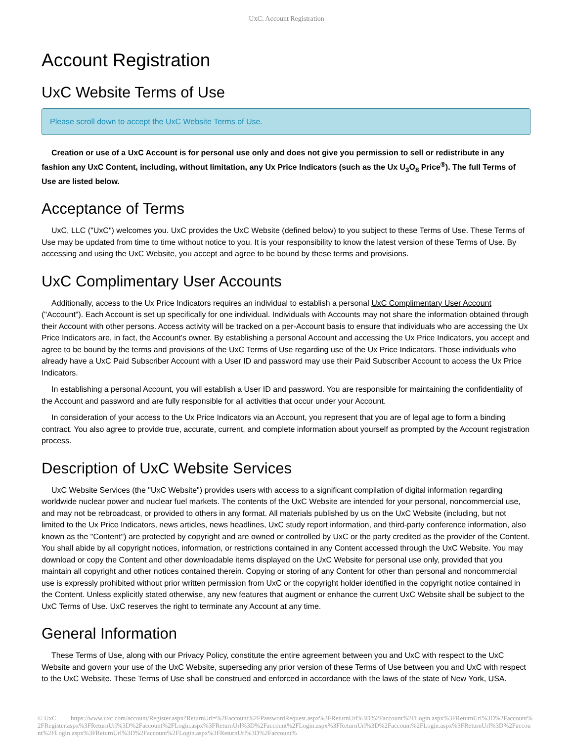UxC: Account Registration
Account Registration
UxC Website Terms of Use
Please scroll down to accept the UxC Website Terms of Use.
Creation or use of a UxC Account is for personal use only and does not give you permission to sell or redistribute in any fashion any UxC Content, including, without limitation, any Ux Price Indicators (such as the Ux U<sub>3</sub>O<sub>8</sub> Price<sup>®</sup>). The full Terms of Use are listed below.
Acceptance of Terms
UxC, LLC ("UxC") welcomes you. UxC provides the UxC Website (defined below) to you subject to these Terms of Use. These Terms of Use may be updated from time to time without notice to you. It is your responsibility to know the latest version of these Terms of Use. By accessing and using the UxC Website, you accept and agree to be bound by these terms and provisions.
UxC Complimentary User Accounts
Additionally, access to the Ux Price Indicators requires an individual to establish a personal UxC Complimentary User Account ("Account"). Each Account is set up specifically for one individual. Individuals with Accounts may not share the information obtained through their Account with other persons. Access activity will be tracked on a per-Account basis to ensure that individuals who are accessing the Ux Price Indicators are, in fact, the Account's owner. By establishing a personal Account and accessing the Ux Price Indicators, you accept and agree to be bound by the terms and provisions of the UxC Terms of Use regarding use of the Ux Price Indicators. Those individuals who already have a UxC Paid Subscriber Account with a User ID and password may use their Paid Subscriber Account to access the Ux Price Indicators.
In establishing a personal Account, you will establish a User ID and password. You are responsible for maintaining the confidentiality of the Account and password and are fully responsible for all activities that occur under your Account.
In consideration of your access to the Ux Price Indicators via an Account, you represent that you are of legal age to form a binding contract. You also agree to provide true, accurate, current, and complete information about yourself as prompted by the Account registration process.
Description of UxC Website Services
UxC Website Services (the "UxC Website") provides users with access to a significant compilation of digital information regarding worldwide nuclear power and nuclear fuel markets. The contents of the UxC Website are intended for your personal, noncommercial use, and may not be rebroadcast, or provided to others in any format. All materials published by us on the UxC Website (including, but not limited to the Ux Price Indicators, news articles, news headlines, UxC study report information, and third-party conference information, also known as the "Content") are protected by copyright and are owned or controlled by UxC or the party credited as the provider of the Content. You shall abide by all copyright notices, information, or restrictions contained in any Content accessed through the UxC Website. You may download or copy the Content and other downloadable items displayed on the UxC Website for personal use only, provided that you maintain all copyright and other notices contained therein. Copying or storing of any Content for other than personal and noncommercial use is expressly prohibited without prior written permission from UxC or the copyright holder identified in the copyright notice contained in the Content. Unless explicitly stated otherwise, any new features that augment or enhance the current UxC Website shall be subject to the UxC Terms of Use. UxC reserves the right to terminate any Account at any time.
General Information
These Terms of Use, along with our Privacy Policy, constitute the entire agreement between you and UxC with respect to the UxC Website and govern your use of the UxC Website, superseding any prior version of these Terms of Use between you and UxC with respect to the UxC Website. These Terms of Use shall be construed and enforced in accordance with the laws of the state of New York, USA.
© UxC https://www.uxc.com/account/Register.aspx?ReturnUrl=%2Faccount%2FPasswordRequest.aspx%3FReturnUrl%3D%2Faccount%2FLogin.aspx%3FReturnUrl%3D%2Faccount%2FRegister.aspx%3FReturnUrl%3D%2Faccount%2FLogin.aspx%3FReturnUrl%3D%2Faccount%2FLogin.aspx%3FReturnUrl%3D%2Faccount%2FLogin.aspx%3FReturnUrl%3D%2Faccount%2FLogin.aspx%3FReturnUrl%3D%2Faccount%2FLogin.aspx%3FReturnUrl%3D%2Faccount%